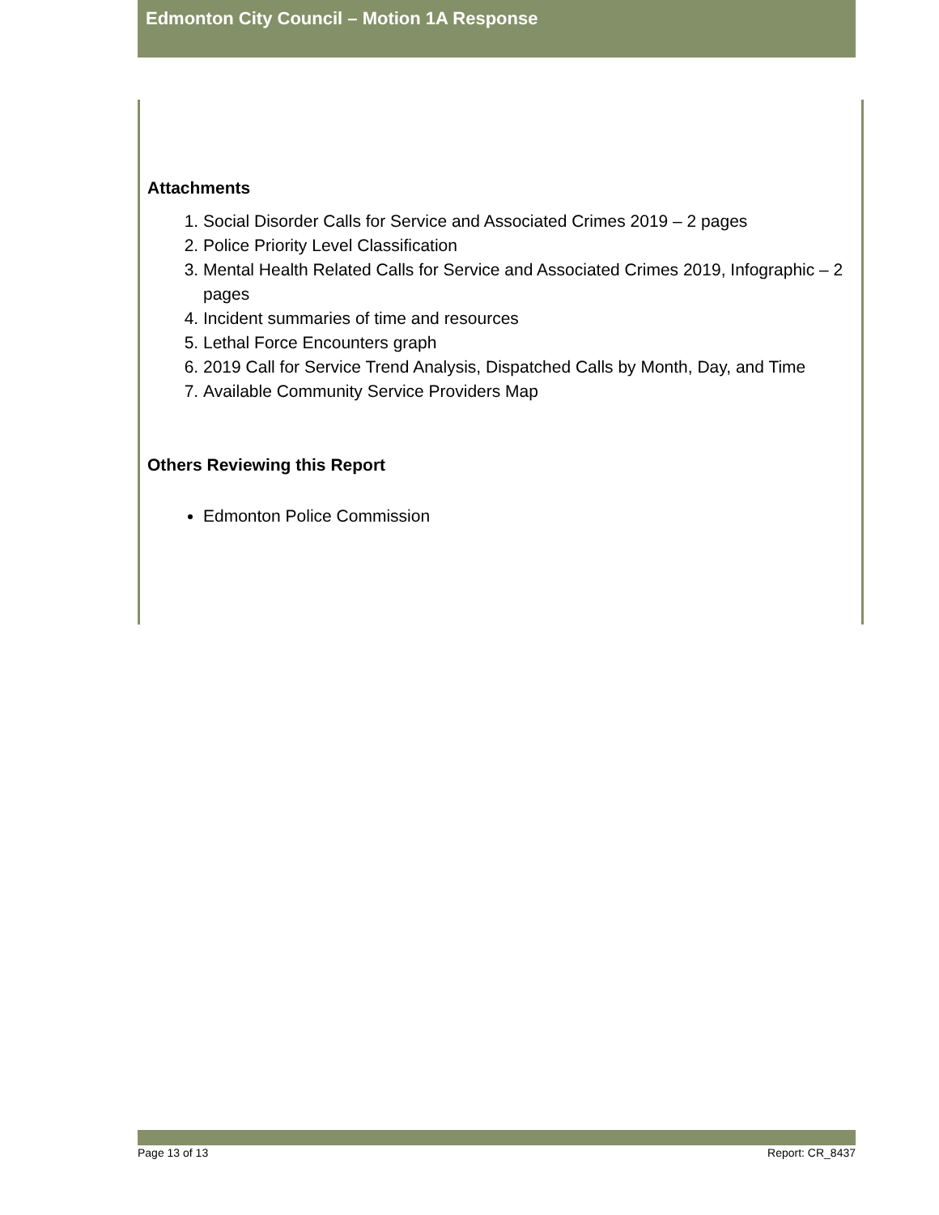Edmonton City Council – Motion 1A Response
Attachments
1. Social Disorder Calls for Service and Associated Crimes 2019 – 2 pages
2. Police Priority Level Classification
3. Mental Health Related Calls for Service and Associated Crimes 2019, Infographic – 2 pages
4. Incident summaries of time and resources
5. Lethal Force Encounters graph
6. 2019 Call for Service Trend Analysis, Dispatched Calls by Month, Day, and Time
7. Available Community Service Providers Map
Others Reviewing this Report
Edmonton Police Commission
Page 13 of 13 Report: CR_8437